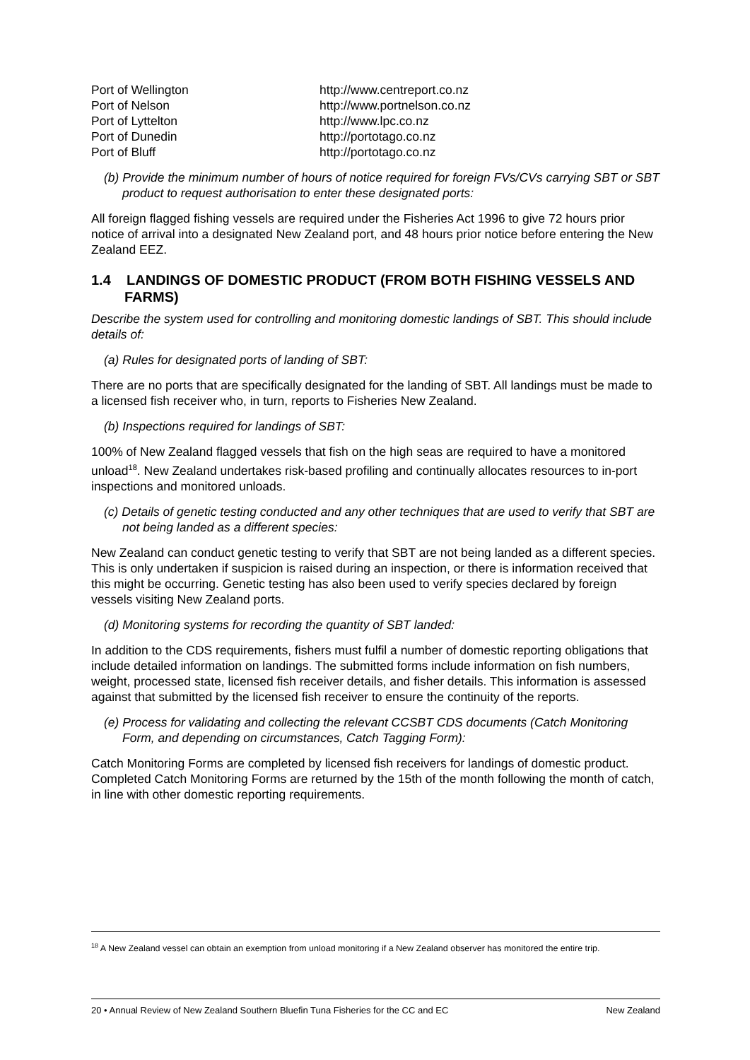| Port of Wellington | http://www.centreport.co.nz |
| Port of Nelson | http://www.portnelson.co.nz |
| Port of Lyttelton | http://www.lpc.co.nz |
| Port of Dunedin | http://portotago.co.nz |
| Port of Bluff | http://portotago.co.nz |
(b) Provide the minimum number of hours of notice required for foreign FVs/CVs carrying SBT or SBT product to request authorisation to enter these designated ports:
All foreign flagged fishing vessels are required under the Fisheries Act 1996 to give 72 hours prior notice of arrival into a designated New Zealand port, and 48 hours prior notice before entering the New Zealand EEZ.
1.4 LANDINGS OF DOMESTIC PRODUCT (FROM BOTH FISHING VESSELS AND FARMS)
Describe the system used for controlling and monitoring domestic landings of SBT. This should include details of:
(a) Rules for designated ports of landing of SBT:
There are no ports that are specifically designated for the landing of SBT. All landings must be made to a licensed fish receiver who, in turn, reports to Fisheries New Zealand.
(b) Inspections required for landings of SBT:
100% of New Zealand flagged vessels that fish on the high seas are required to have a monitored unload<sup>18</sup>. New Zealand undertakes risk-based profiling and continually allocates resources to in-port inspections and monitored unloads.
(c) Details of genetic testing conducted and any other techniques that are used to verify that SBT are not being landed as a different species:
New Zealand can conduct genetic testing to verify that SBT are not being landed as a different species. This is only undertaken if suspicion is raised during an inspection, or there is information received that this might be occurring. Genetic testing has also been used to verify species declared by foreign vessels visiting New Zealand ports.
(d) Monitoring systems for recording the quantity of SBT landed:
In addition to the CDS requirements, fishers must fulfil a number of domestic reporting obligations that include detailed information on landings. The submitted forms include information on fish numbers, weight, processed state, licensed fish receiver details, and fisher details. This information is assessed against that submitted by the licensed fish receiver to ensure the continuity of the reports.
(e) Process for validating and collecting the relevant CCSBT CDS documents (Catch Monitoring Form, and depending on circumstances, Catch Tagging Form):
Catch Monitoring Forms are completed by licensed fish receivers for landings of domestic product. Completed Catch Monitoring Forms are returned by the 15th of the month following the month of catch, in line with other domestic reporting requirements.
<sup>18</sup> A New Zealand vessel can obtain an exemption from unload monitoring if a New Zealand observer has monitored the entire trip.
20 • Annual Review of New Zealand Southern Bluefin Tuna Fisheries for the CC and EC New Zealand